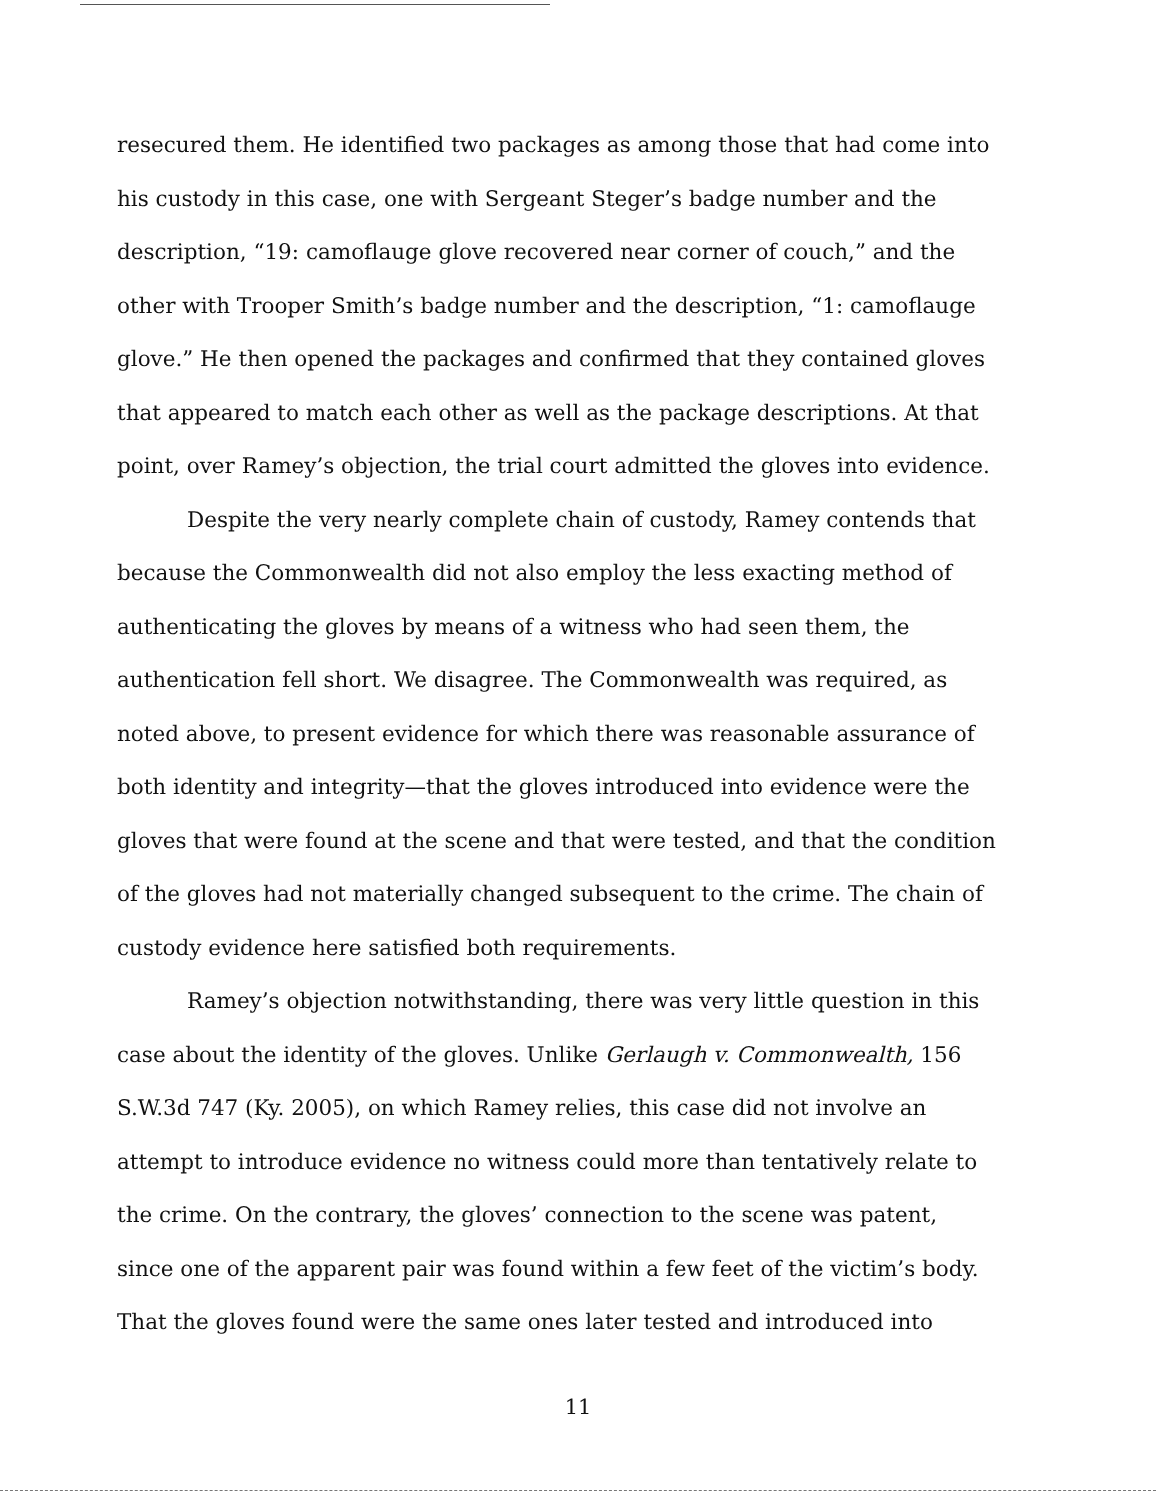resecured them. He identified two packages as among those that had come into his custody in this case, one with Sergeant Steger’s badge number and the description, “19: camoflauge glove recovered near corner of couch,” and the other with Trooper Smith’s badge number and the description, “1: camoflauge glove.” He then opened the packages and confirmed that they contained gloves that appeared to match each other as well as the package descriptions. At that point, over Ramey’s objection, the trial court admitted the gloves into evidence.
Despite the very nearly complete chain of custody, Ramey contends that because the Commonwealth did not also employ the less exacting method of authenticating the gloves by means of a witness who had seen them, the authentication fell short. We disagree. The Commonwealth was required, as noted above, to present evidence for which there was reasonable assurance of both identity and integrity—that the gloves introduced into evidence were the gloves that were found at the scene and that were tested, and that the condition of the gloves had not materially changed subsequent to the crime. The chain of custody evidence here satisfied both requirements.
Ramey’s objection notwithstanding, there was very little question in this case about the identity of the gloves. Unlike Gerlaugh v. Commonwealth, 156 S.W.3d 747 (Ky. 2005), on which Ramey relies, this case did not involve an attempt to introduce evidence no witness could more than tentatively relate to the crime. On the contrary, the gloves’ connection to the scene was patent, since one of the apparent pair was found within a few feet of the victim’s body. That the gloves found were the same ones later tested and introduced into
11